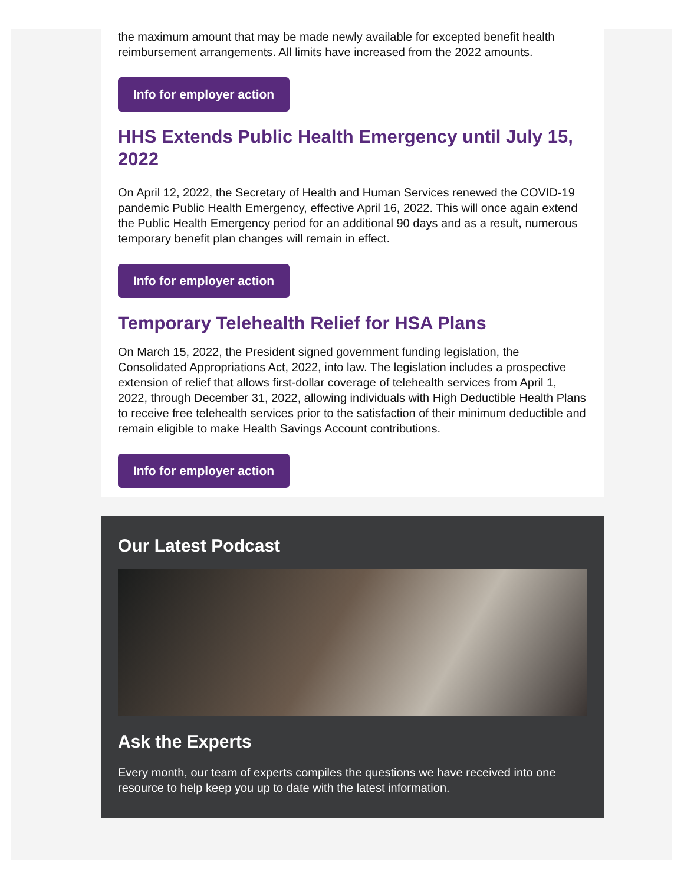the maximum amount that may be made newly available for excepted benefit health reimbursement arrangements. All limits have increased from the 2022 amounts.
Info for employer action
HHS Extends Public Health Emergency until July 15, 2022
On April 12, 2022, the Secretary of Health and Human Services renewed the COVID-19 pandemic Public Health Emergency, effective April 16, 2022. This will once again extend the Public Health Emergency period for an additional 90 days and as a result, numerous temporary benefit plan changes will remain in effect.
Info for employer action
Temporary Telehealth Relief for HSA Plans
On March 15, 2022, the President signed government funding legislation, the Consolidated Appropriations Act, 2022, into law. The legislation includes a prospective extension of relief that allows first-dollar coverage of telehealth services from April 1, 2022, through December 31, 2022, allowing individuals with High Deductible Health Plans to receive free telehealth services prior to the satisfaction of their minimum deductible and remain eligible to make Health Savings Account contributions.
Info for employer action
Our Latest Podcast
Ask the Experts
Every month, our team of experts compiles the questions we have received into one resource to help keep you up to date with the latest information.